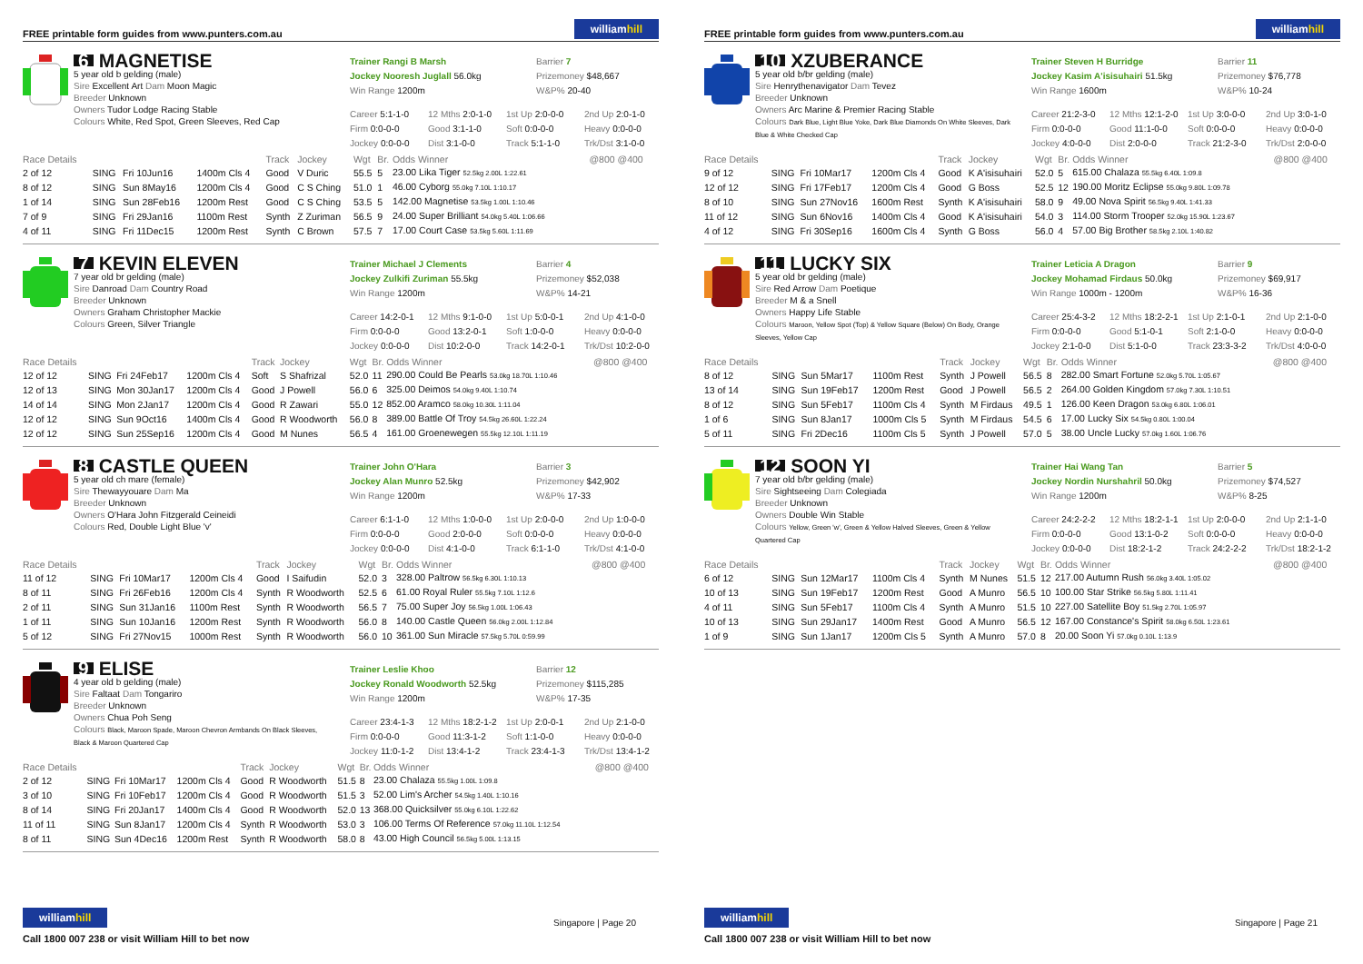FREE printable form guides from www.punters.com.au
williamhill
6 MAGNETISE
5 year old b gelding (male)
Sire Excellent Art Dam Moon Magic
Breeder Unknown
Owners Tudor Lodge Racing Stable
Colours White, Red Spot, Green Sleeves, Red Cap
Trainer Rangi B Marsh
Jockey Nooresh Juglall 56.0kg
Win Range 1200m
Barrier 7
Prizemoney $48,667
W&P% 20-40
Career 5:1-1-0
12 Mths 2:0-1-0
1st Up 2:0-0-0
2nd Up 2:0-1-0
Firm 0:0-0-0
Good 3:1-1-0
Soft 0:0-0-0
Heavy 0:0-0-0
Jockey 0:0-0-0
Dist 3:1-0-0
Track 5:1-1-0
Trk/Dst 3:1-0-0
| Race Details | | | | Track | Jockey | Wgt | Br. | Odds Winner | @800 @400 |
| --- | --- | --- | --- | --- | --- | --- | --- | --- | --- |
| 2 of 12 | SING | Fri 10Jun16 | 1400m Cls 4 | Good | V Duric | 55.5 | 5 | 23.00 Lika Tiger 52.5kg 2.00L 1:22.61 | |
| 8 of 12 | SING | Sun 8May16 | 1200m Cls 4 | Good | C S Ching | 51.0 | 1 | 46.00 Cyborg 55.0kg 7.10L 1:10.17 | |
| 1 of 14 | SING | Sun 28Feb16 | 1200m Rest | Good | C S Ching | 53.5 | 5 | 142.00 Magnetise 53.5kg 1.00L 1:10.46 | |
| 7 of 9 | SING | Fri 29Jan16 | 1100m Rest | Synth | Z Zuriman | 56.5 | 9 | 24.00 Super Brilliant 54.0kg 5.40L 1:06.66 | |
| 4 of 11 | SING | Fri 11Dec15 | 1200m Rest | Synth | C Brown | 57.5 | 7 | 17.00 Court Case 53.5kg 5.60L 1:11.69 | |
7 KEVIN ELEVEN
7 year old br gelding (male)
Sire Danroad Dam Country Road
Breeder Unknown
Owners Graham Christopher Mackie
Colours Green, Silver Triangle
Trainer Michael J Clements
Jockey Zulkifi Zuriman 55.5kg
Win Range 1200m
Barrier 4
Prizemoney $52,038
W&P% 14-21
Career 14:2-0-1
12 Mths 9:1-0-0
1st Up 5:0-0-1
2nd Up 4:1-0-0
Firm 0:0-0-0
Good 13:2-0-1
Soft 1:0-0-0
Heavy 0:0-0-0
Jockey 0:0-0-0
Dist 10:2-0-0
Track 14:2-0-1
Trk/Dst 10:2-0-0
| Race Details | | | | Track | Jockey | Wgt | Br. | Odds Winner | @800 @400 |
| --- | --- | --- | --- | --- | --- | --- | --- | --- | --- |
| 12 of 12 | SING | Fri 24Feb17 | 1200m Cls 4 | Soft | S Shafrizal | 52.0 | 11 | 290.00 Could Be Pearls 53.0kg 18.70L 1:10.46 | |
| 12 of 13 | SING | Mon 30Jan17 | 1200m Cls 4 | Good | J Powell | 56.0 | 6 | 325.00 Deimos 54.0kg 9.40L 1:10.74 | |
| 14 of 14 | SING | Mon 2Jan17 | 1200m Cls 4 | Good | R Zawari | 55.0 | 12 | 852.00 Aramco 58.0kg 10.30L 1:11.04 | |
| 12 of 12 | SING | Sun 9Oct16 | 1400m Cls 4 | Good | R Woodworth | 56.0 | 8 | 389.00 Battle Of Troy 54.5kg 26.60L 1:22.24 | |
| 12 of 12 | SING | Sun 25Sep16 | 1200m Cls 4 | Good | M Nunes | 56.5 | 4 | 161.00 Groenewegen 55.5kg 12.10L 1:11.19 | |
8 CASTLE QUEEN
5 year old ch mare (female)
Sire Thewayyouare Dam Ma
Breeder Unknown
Owners O'Hara John Fitzgerald Ceineidi
Colours Red, Double Light Blue 'v'
Trainer John O'Hara
Jockey Alan Munro 52.5kg
Win Range 1200m
Barrier 3
Prizemoney $42,902
W&P% 17-33
Career 6:1-1-0
12 Mths 1:0-0-0
1st Up 2:0-0-0
2nd Up 1:0-0-0
Firm 0:0-0-0
Good 2:0-0-0
Soft 0:0-0-0
Heavy 0:0-0-0
Jockey 0:0-0-0
Dist 4:1-0-0
Track 6:1-1-0
Trk/Dst 4:1-0-0
| Race Details | | | | Track | Jockey | Wgt | Br. | Odds Winner | @800 @400 |
| --- | --- | --- | --- | --- | --- | --- | --- | --- | --- |
| 11 of 12 | SING | Fri 10Mar17 | 1200m Cls 4 | Good | I Saifudin | 52.0 | 3 | 328.00 Paltrow 56.5kg 6.30L 1:10.13 | |
| 8 of 11 | SING | Fri 26Feb16 | 1200m Cls 4 | Synth | R Woodworth | 52.5 | 6 | 61.00 Royal Ruler 55.5kg 7.10L 1:12.6 | |
| 2 of 11 | SING | Sun 31Jan16 | 1100m Rest | Synth | R Woodworth | 56.5 | 7 | 75.00 Super Joy 56.5kg 1.00L 1:06.43 | |
| 1 of 11 | SING | Sun 10Jan16 | 1200m Rest | Synth | R Woodworth | 56.0 | 8 | 140.00 Castle Queen 56.0kg 2.00L 1:12.84 | |
| 5 of 12 | SING | Fri 27Nov15 | 1000m Rest | Synth | R Woodworth | 56.0 | 10 | 361.00 Sun Miracle 57.5kg 5.70L 0:59.99 | |
9 ELISE
4 year old b gelding (male)
Sire Faltaat Dam Tongariro
Breeder Unknown
Owners Chua Poh Seng
Colours Black, Maroon Spade, Maroon Chevron Armbands On Black Sleeves, Black & Maroon Quartered Cap
Trainer Leslie Khoo
Jockey Ronald Woodworth 52.5kg
Win Range 1200m
Barrier 12
Prizemoney $115,285
W&P% 17-35
Career 23:4-1-3
12 Mths 18:2-1-2
1st Up 2:0-0-1
2nd Up 2:1-0-0
Firm 0:0-0-0
Good 11:3-1-2
Soft 1:1-0-0
Heavy 0:0-0-0
Jockey 11:0-1-2
Dist 13:4-1-2
Track 23:4-1-3
Trk/Dst 13:4-1-2
| Race Details | | | | Track | Jockey | Wgt | Br. | Odds Winner | @800 @400 |
| --- | --- | --- | --- | --- | --- | --- | --- | --- | --- |
| 2 of 12 | SING | Fri 10Mar17 | 1200m Cls 4 | Good | R Woodworth | 51.5 | 8 | 23.00 Chalaza 55.5kg 1.00L 1:09.8 | |
| 3 of 10 | SING | Fri 10Feb17 | 1200m Cls 4 | Good | R Woodworth | 51.5 | 3 | 52.00 Lim's Archer 54.5kg 1.40L 1:10.16 | |
| 8 of 14 | SING | Fri 20Jan17 | 1400m Cls 4 | Good | R Woodworth | 52.0 | 13 | 368.00 Quicksilver 55.0kg 6.10L 1:22.62 | |
| 11 of 11 | SING | Sun 8Jan17 | 1200m Cls 4 | Synth | R Woodworth | 53.0 | 3 | 106.00 Terms Of Reference 57.0kg 11.10L 1:12.54 | |
| 8 of 11 | SING | Sun 4Dec16 | 1200m Rest | Synth | R Woodworth | 58.0 | 8 | 43.00 High Council 56.5kg 5.00L 1:13.15 | |
williamhill
Call 1800 007 238 or visit William Hill to bet now
Singapore | Page 20
FREE printable form guides from www.punters.com.au
williamhill
10 XZUBERANCE
5 year old b/br gelding (male)
Sire Henrythenavigator Dam Tevez
Breeder Unknown
Owners Arc Marine & Premier Racing Stable
Colours Dark Blue, Light Blue Yoke, Dark Blue Diamonds On White Sleeves, Dark Blue & White Checked Cap
Trainer Steven H Burridge
Jockey Kasim A'isisuhairi 51.5kg
Win Range 1600m
Barrier 11
Prizemoney $76,778
W&P% 10-24
Career 21:2-3-0
12 Mths 12:1-2-0
1st Up 3:0-0-0
2nd Up 3:0-1-0
Firm 0:0-0-0
Good 11:1-0-0
Soft 0:0-0-0
Heavy 0:0-0-0
Jockey 4:0-0-0
Dist 2:0-0-0
Track 21:2-3-0
Trk/Dst 2:0-0-0
| Race Details | | | | Track | Jockey | Wgt | Br. | Odds Winner | @800 @400 |
| --- | --- | --- | --- | --- | --- | --- | --- | --- | --- |
| 9 of 12 | SING | Fri 10Mar17 | 1200m Cls 4 | Good | K A'isisuhairi | 52.0 | 5 | 615.00 Chalaza 55.5kg 6.40L 1:09.8 | |
| 12 of 12 | SING | Fri 17Feb17 | 1200m Cls 4 | Good | G Boss | 52.5 | 12 | 190.00 Moritz Eclipse 55.0kg 9.80L 1:09.78 | |
| 8 of 10 | SING | Sun 27Nov16 | 1600m Rest | Synth | K A'isisuhairi | 58.0 | 9 | 49.00 Nova Spirit 56.5kg 9.40L 1:41.33 | |
| 11 of 12 | SING | Sun 6Nov16 | 1400m Cls 4 | Good | K A'isisuhairi | 54.0 | 3 | 114.00 Storm Trooper 52.0kg 15.90L 1:23.67 | |
| 4 of 12 | SING | Fri 30Sep16 | 1600m Cls 4 | Synth | G Boss | 56.0 | 4 | 57.00 Big Brother 58.5kg 2.10L 1:40.82 | |
11 LUCKY SIX
5 year old br gelding (male)
Sire Red Arrow Dam Poetique
Breeder M & a Snell
Owners Happy Life Stable
Colours Maroon, Yellow Spot (Top) & Yellow Square (Below) On Body, Orange Sleeves, Yellow Cap
Trainer Leticia A Dragon
Jockey Mohamad Firdaus 50.0kg
Win Range 1000m - 1200m
Barrier 9
Prizemoney $69,917
W&P% 16-36
Career 25:4-3-2
12 Mths 18:2-2-1
1st Up 2:1-0-1
2nd Up 2:1-0-0
Firm 0:0-0-0
Good 5:1-0-1
Soft 2:1-0-0
Heavy 0:0-0-0
Jockey 2:1-0-0
Dist 5:1-0-0
Track 23:3-3-2
Trk/Dst 4:0-0-0
| Race Details | | | | Track | Jockey | Wgt | Br. | Odds Winner | @800 @400 |
| --- | --- | --- | --- | --- | --- | --- | --- | --- | --- |
| 8 of 12 | SING | Sun 5Mar17 | 1100m Rest | Synth | J Powell | 56.5 | 8 | 282.00 Smart Fortune 52.0kg 5.70L 1:05.67 | |
| 13 of 14 | SING | Sun 19Feb17 | 1200m Rest | Good | J Powell | 56.5 | 2 | 264.00 Golden Kingdom 57.0kg 7.30L 1:10.51 | |
| 8 of 12 | SING | Sun 5Feb17 | 1100m Cls 4 | Synth | M Firdaus | 49.5 | 1 | 126.00 Keen Dragon 53.0kg 6.80L 1:06.01 | |
| 1 of 6 | SING | Sun 8Jan17 | 1000m Cls 5 | Synth | M Firdaus | 54.5 | 6 | 17.00 Lucky Six 54.5kg 0.80L 1:00.04 | |
| 5 of 11 | SING | Fri 2Dec16 | 1100m Cls 5 | Synth | J Powell | 57.0 | 5 | 38.00 Uncle Lucky 57.0kg 1.60L 1:06.76 | |
12 SOON YI
7 year old b/br gelding (male)
Sire Sightseeing Dam Colegiada
Breeder Unknown
Owners Double Win Stable
Colours Yellow, Green 'w', Green & Yellow Halved Sleeves, Green & Yellow Quartered Cap
Trainer Hai Wang Tan
Jockey Nordin Nurshahril 50.0kg
Win Range 1200m
Barrier 5
Prizemoney $74,527
W&P% 8-25
Career 24:2-2-2
12 Mths 18:2-1-1
1st Up 2:0-0-0
2nd Up 2:1-1-0
Firm 0:0-0-0
Good 13:1-0-2
Soft 0:0-0-0
Heavy 0:0-0-0
Jockey 0:0-0-0
Dist 18:2-1-2
Track 24:2-2-2
Trk/Dst 18:2-1-2
| Race Details | | | | Track | Jockey | Wgt | Br. | Odds Winner | @800 @400 |
| --- | --- | --- | --- | --- | --- | --- | --- | --- | --- |
| 6 of 12 | SING | Sun 12Mar17 | 1100m Cls 4 | Synth | M Nunes | 51.5 | 12 | 217.00 Autumn Rush 56.0kg 3.40L 1:05.02 | |
| 10 of 13 | SING | Sun 19Feb17 | 1200m Rest | Good | A Munro | 56.5 | 10 | 100.00 Star Strike 56.5kg 5.80L 1:11.41 | |
| 4 of 11 | SING | Sun 5Feb17 | 1100m Cls 4 | Synth | A Munro | 51.5 | 10 | 227.00 Satellite Boy 51.5kg 2.70L 1:05.97 | |
| 10 of 13 | SING | Sun 29Jan17 | 1400m Rest | Good | A Munro | 56.5 | 12 | 167.00 Constance's Spirit 58.0kg 6.50L 1:23.61 | |
| 1 of 9 | SING | Sun 1Jan17 | 1200m Cls 5 | Synth | A Munro | 57.0 | 8 | 20.00 Soon Yi 57.0kg 0.10L 1:13.9 | |
williamhill
Call 1800 007 238 or visit William Hill to bet now
Singapore | Page 21